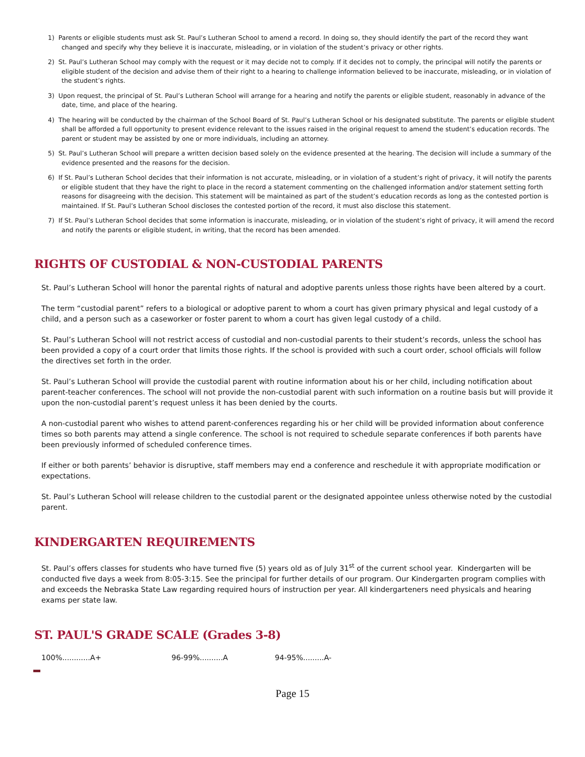1) Parents or eligible students must ask St. Paul’s Lutheran School to amend a record. In doing so, they should identify the part of the record they want changed and specify why they believe it is inaccurate, misleading, or in violation of the student’s privacy or other rights.
2) St. Paul’s Lutheran School may comply with the request or it may decide not to comply. If it decides not to comply, the principal will notify the parents or eligible student of the decision and advise them of their right to a hearing to challenge information believed to be inaccurate, misleading, or in violation of the student’s rights.
3) Upon request, the principal of St. Paul’s Lutheran School will arrange for a hearing and notify the parents or eligible student, reasonably in advance of the date, time, and place of the hearing.
4) The hearing will be conducted by the chairman of the School Board of St. Paul’s Lutheran School or his designated substitute. The parents or eligible student shall be afforded a full opportunity to present evidence relevant to the issues raised in the original request to amend the student’s education records. The parent or student may be assisted by one or more individuals, including an attorney.
5) St. Paul’s Lutheran School will prepare a written decision based solely on the evidence presented at the hearing. The decision will include a summary of the evidence presented and the reasons for the decision.
6) If St. Paul’s Lutheran School decides that their information is not accurate, misleading, or in violation of a student’s right of privacy, it will notify the parents or eligible student that they have the right to place in the record a statement commenting on the challenged information and/or statement setting forth reasons for disagreeing with the decision. This statement will be maintained as part of the student’s education records as long as the contested portion is maintained. If St. Paul’s Lutheran School discloses the contested portion of the record, it must also disclose this statement.
7) If St. Paul’s Lutheran School decides that some information is inaccurate, misleading, or in violation of the student’s right of privacy, it will amend the record and notify the parents or eligible student, in writing, that the record has been amended.
RIGHTS OF CUSTODIAL & NON-CUSTODIAL PARENTS
St. Paul’s Lutheran School will honor the parental rights of natural and adoptive parents unless those rights have been altered by a court.
The term “custodial parent” refers to a biological or adoptive parent to whom a court has given primary physical and legal custody of a child, and a person such as a caseworker or foster parent to whom a court has given legal custody of a child.
St. Paul’s Lutheran School will not restrict access of custodial and non-custodial parents to their student’s records, unless the school has been provided a copy of a court order that limits those rights. If the school is provided with such a court order, school officials will follow the directives set forth in the order.
St. Paul’s Lutheran School will provide the custodial parent with routine information about his or her child, including notification about parent-teacher conferences. The school will not provide the non-custodial parent with such information on a routine basis but will provide it upon the non-custodial parent’s request unless it has been denied by the courts.
A non-custodial parent who wishes to attend parent-conferences regarding his or her child will be provided information about conference times so both parents may attend a single conference. The school is not required to schedule separate conferences if both parents have been previously informed of scheduled conference times.
If either or both parents’ behavior is disruptive, staff members may end a conference and reschedule it with appropriate modification or expectations.
St. Paul’s Lutheran School will release children to the custodial parent or the designated appointee unless otherwise noted by the custodial parent.
KINDERGARTEN REQUIREMENTS
St. Paul’s offers classes for students who have turned five (5) years old as of July 31<sup>st</sup> of the current school year. Kindergarten will be conducted five days a week from 8:05-3:15. See the principal for further details of our program. Our Kindergarten program complies with and exceeds the Nebraska State Law regarding required hours of instruction per year. All kindergarteners need physicals and hearing exams per state law.
ST. PAUL'S GRADE SCALE (Grades 3-8)
100%............A+ 96-99%..........A 94-95%.........A-
Page 15